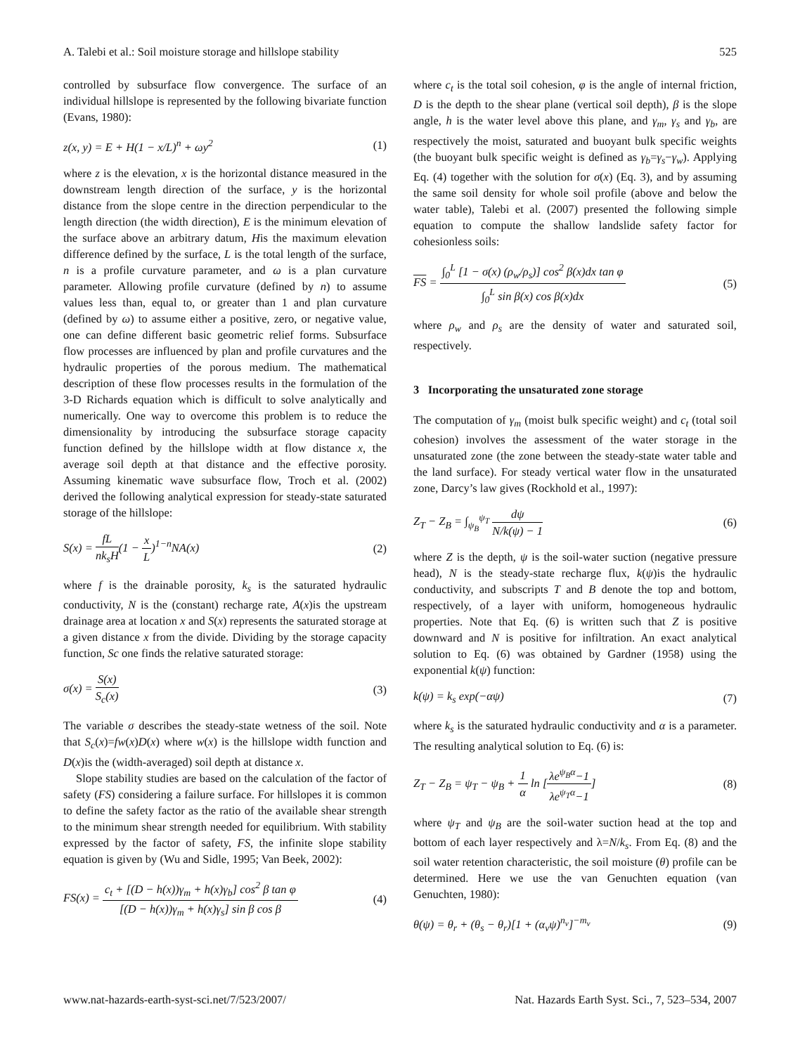A. Talebi et al.: Soil moisture storage and hillslope stability 525
controlled by subsurface flow convergence. The surface of an individual hillslope is represented by the following bivariate function (Evans, 1980):
z(x, y) = E + H(1 − x/L)<sup>n</sup> + ωy<sup>2</sup> (1)
where z is the elevation, x is the horizontal distance measured in the downstream length direction of the surface, y is the horizontal distance from the slope centre in the direction perpendicular to the length direction (the width direction), E is the minimum elevation of the surface above an arbitrary datum, His the maximum elevation difference defined by the surface, L is the total length of the surface, n is a profile curvature parameter, and ω is a plan curvature parameter. Allowing profile curvature (defined by n) to assume values less than, equal to, or greater than 1 and plan curvature (defined by ω) to assume either a positive, zero, or negative value, one can define different basic geometric relief forms. Subsurface flow processes are influenced by plan and profile curvatures and the hydraulic properties of the porous medium. The mathematical description of these flow processes results in the formulation of the 3-D Richards equation which is difficult to solve analytically and numerically. One way to overcome this problem is to reduce the dimensionality by introducing the subsurface storage capacity function defined by the hillslope width at flow distance x, the average soil depth at that distance and the effective porosity. Assuming kinematic wave subsurface flow, Troch et al. (2002) derived the following analytical expression for steady-state saturated storage of the hillslope:
S(x) = fL nk<sub>s</sub>H(1 − x L)<sup>1−n</sup>NA(x) (2)
where f is the drainable porosity, k<sub>s</sub> is the saturated hydraulic conductivity, N is the (constant) recharge rate, A(x)is the upstream drainage area at location x and S(x) represents the saturated storage at a given distance x from the divide. Dividing by the storage capacity function, Sc one finds the relative saturated storage:
σ(x) = S(x) S<sub>c</sub>(x) (3)
The variable σ describes the steady-state wetness of the soil. Note that S<sub>c</sub>(x)=fw(x)D(x) where w(x) is the hillslope width function and D(x)is the (width-averaged) soil depth at distance x.
Slope stability studies are based on the calculation of the factor of safety (FS) considering a failure surface. For hillslopes it is common to define the safety factor as the ratio of the available shear strength to the minimum shear strength needed for equilibrium. With stability expressed by the factor of safety, FS, the infinite slope stability equation is given by (Wu and Sidle, 1995; Van Beek, 2002):
FS(x) = c<sub>t</sub> + [(D − h(x))γ<sub>m</sub> + h(x)γ<sub>b</sub>] cos<sup>2</sup> β tan φ [(D − h(x))γ<sub>m</sub> + h(x)γ<sub>s</sub>] sin β cos β (4)
where c<sub>t</sub> is the total soil cohesion, φ is the angle of internal friction, D is the depth to the shear plane (vertical soil depth), β is the slope angle, h is the water level above this plane, and γ<sub>m</sub>, γ<sub>s</sub> and γ<sub>b</sub>, are respectively the moist, saturated and buoyant bulk specific weights (the buoyant bulk specific weight is defined as γ<sub>b</sub>=γ<sub>s</sub>−γ<sub>w</sub>). Applying Eq. (4) together with the solution for σ(x) (Eq. 3), and by assuming the same soil density for whole soil profile (above and below the water table), Talebi et al. (2007) presented the following simple equation to compute the shallow landslide safety factor for cohesionless soils:
FS = ∫<sub>0</sub><sup>L</sup> [1 − σ(x) (ρ<sub>w</sub>/ρ<sub>s</sub>)] cos<sup>2</sup> β(x)dx tan φ ∫<sub>0</sub><sup>L</sup> sin β(x) cos β(x)dx (5)
where ρ<sub>w</sub> and ρ<sub>s</sub> are the density of water and saturated soil, respectively.
3 Incorporating the unsaturated zone storage
The computation of γ<sub>m</sub> (moist bulk specific weight) and c<sub>t</sub> (total soil cohesion) involves the assessment of the water storage in the unsaturated zone (the zone between the steady-state water table and the land surface). For steady vertical water flow in the unsaturated zone, Darcy’s law gives (Rockhold et al., 1997):
Z<sub>T</sub> − Z<sub>B</sub> = ∫<sub>ψ<sub>B</sub></sub><sup>ψ<sub>T</sub></sup> dψ N/k(ψ) − 1 (6)
where Z is the depth, ψ is the soil-water suction (negative pressure head), N is the steady-state recharge flux, k(ψ)is the hydraulic conductivity, and subscripts T and B denote the top and bottom, respectively, of a layer with uniform, homogeneous hydraulic properties. Note that Eq. (6) is written such that Z is positive downward and N is positive for infiltration. An exact analytical solution to Eq. (6) was obtained by Gardner (1958) using the exponential k(ψ) function:
k(ψ) = k<sub>s</sub> exp(−αψ) (7)
where k<sub>s</sub> is the saturated hydraulic conductivity and α is a parameter. The resulting analytical solution to Eq. (6) is:
Z<sub>T</sub> − Z<sub>B</sub> = ψ<sub>T</sub> − ψ<sub>B</sub> + 1 α ln [λe<sup>ψ<sub>B</sub>α</sup>−1 λe<sup>ψ<sub>T</sub>α</sup>−1] (8)
where ψ<sub>T</sub> and ψ<sub>B</sub> are the soil-water suction head at the top and bottom of each layer respectively and λ=N/k<sub>s</sub>. From Eq. (8) and the soil water retention characteristic, the soil moisture (θ) profile can be determined. Here we use the van Genuchten equation (van Genuchten, 1980):
θ(ψ) = θ<sub>r</sub> + (θ<sub>s</sub> − θ<sub>r</sub>)[1 + (α<sub>v</sub>ψ)<sup>n<sub>v</sub></sup>]<sup>−m<sub>v</sub></sup> (9)
www.nat-hazards-earth-syst-sci.net/7/523/2007/ Nat. Hazards Earth Syst. Sci., 7, 523–534, 2007